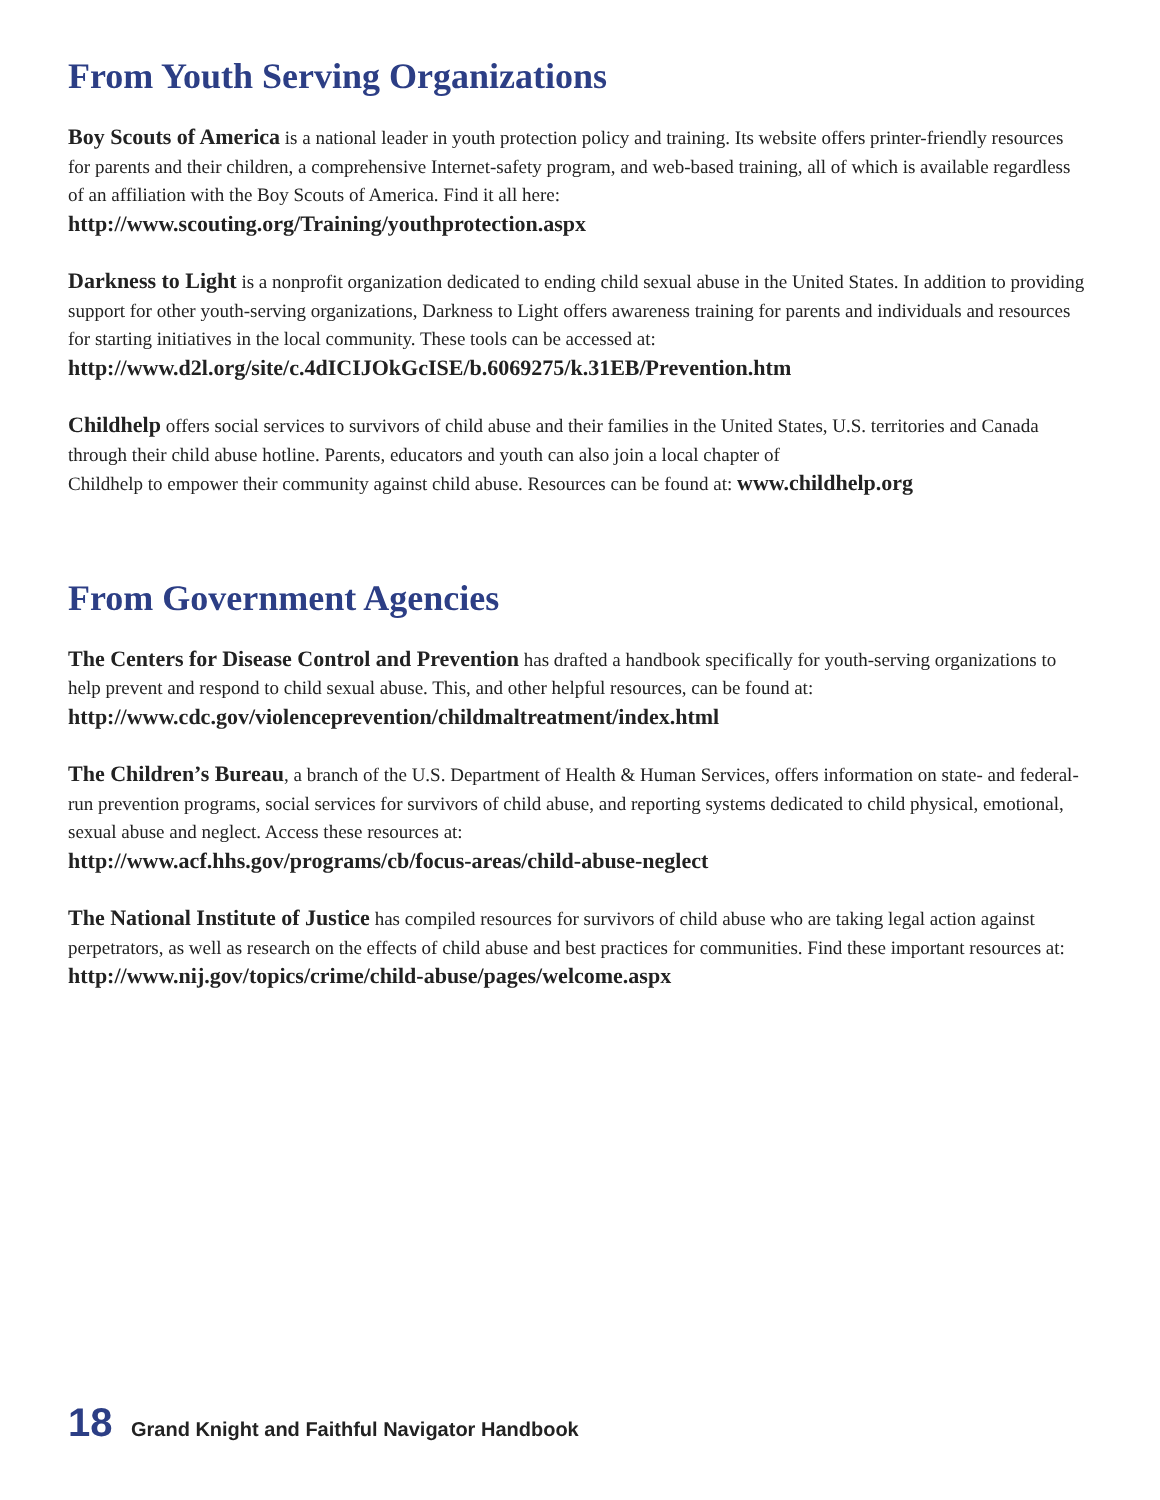From Youth Serving Organizations
Boy Scouts of America is a national leader in youth protection policy and training. Its website offers printer-friendly resources for parents and their children, a comprehensive Internet-safety program, and web-based training, all of which is available regardless of an affiliation with the Boy Scouts of America. Find it all here:
http://www.scouting.org/Training/youthprotection.aspx
Darkness to Light is a nonprofit organization dedicated to ending child sexual abuse in the United States. In addition to providing support for other youth-serving organizations, Darkness to Light offers awareness training for parents and individuals and resources for starting initiatives in the local community. These tools can be accessed at:
http://www.d2l.org/site/c.4dICIJOkGcISE/b.6069275/k.31EB/Prevention.htm
Childhelp offers social services to survivors of child abuse and their families in the United States, U.S. territories and Canada through their child abuse hotline. Parents, educators and youth can also join a local chapter of
Childhelp to empower their community against child abuse. Resources can be found at: www.childhelp.org
From Government Agencies
The Centers for Disease Control and Prevention has drafted a handbook specifically for youth-serving organizations to help prevent and respond to child sexual abuse. This, and other helpful resources, can be found at:
http://www.cdc.gov/violenceprevention/childmaltreatment/index.html
The Children’s Bureau, a branch of the U.S. Department of Health & Human Services, offers information on state- and federal-run prevention programs, social services for survivors of child abuse, and reporting systems dedicated to child physical, emotional, sexual abuse and neglect. Access these resources at:
http://www.acf.hhs.gov/programs/cb/focus-areas/child-abuse-neglect
The National Institute of Justice has compiled resources for survivors of child abuse who are taking legal action against perpetrators, as well as research on the effects of child abuse and best practices for communities. Find these important resources at: http://www.nij.gov/topics/crime/child-abuse/pages/welcome.aspx
18 Grand Knight and Faithful Navigator Handbook